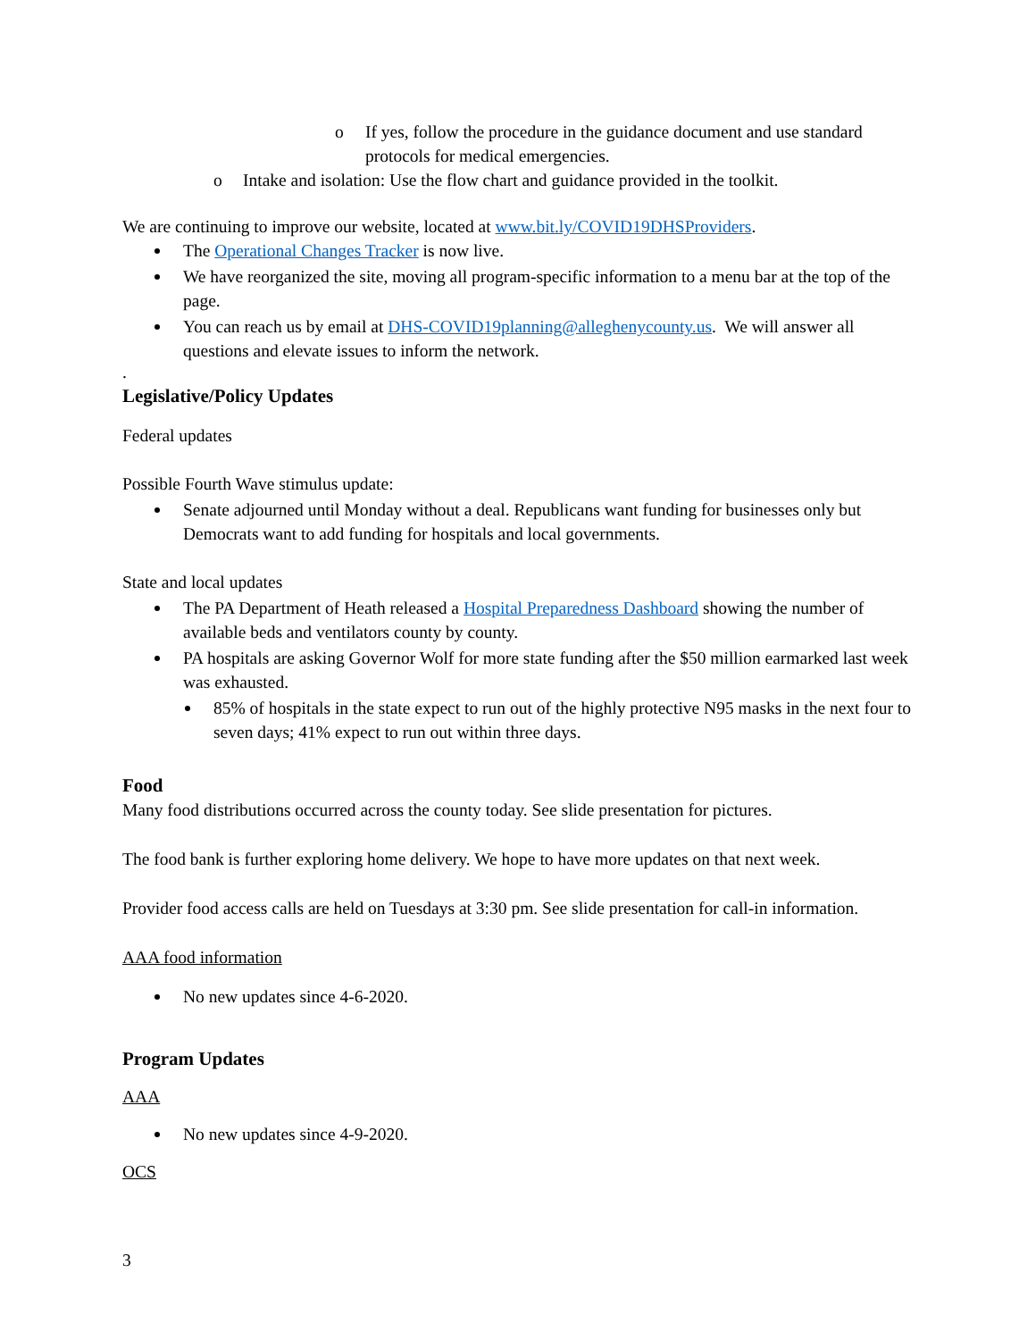o If yes, follow the procedure in the guidance document and use standard protocols for medical emergencies.
o Intake and isolation: Use the flow chart and guidance provided in the toolkit.
We are continuing to improve our website, located at www.bit.ly/COVID19DHSProviders.
The Operational Changes Tracker is now live.
We have reorganized the site, moving all program-specific information to a menu bar at the top of the page.
You can reach us by email at DHS-COVID19planning@alleghenycounty.us. We will answer all questions and elevate issues to inform the network.
.
Legislative/Policy Updates
Federal updates
Possible Fourth Wave stimulus update:
Senate adjourned until Monday without a deal. Republicans want funding for businesses only but Democrats want to add funding for hospitals and local governments.
State and local updates
The PA Department of Heath released a Hospital Preparedness Dashboard showing the number of available beds and ventilators county by county.
PA hospitals are asking Governor Wolf for more state funding after the $50 million earmarked last week was exhausted.
85% of hospitals in the state expect to run out of the highly protective N95 masks in the next four to seven days; 41% expect to run out within three days.
Food
Many food distributions occurred across the county today. See slide presentation for pictures.
The food bank is further exploring home delivery. We hope to have more updates on that next week.
Provider food access calls are held on Tuesdays at 3:30 pm. See slide presentation for call-in information.
AAA food information
No new updates since 4-6-2020.
Program Updates
AAA
No new updates since 4-9-2020.
OCS
3